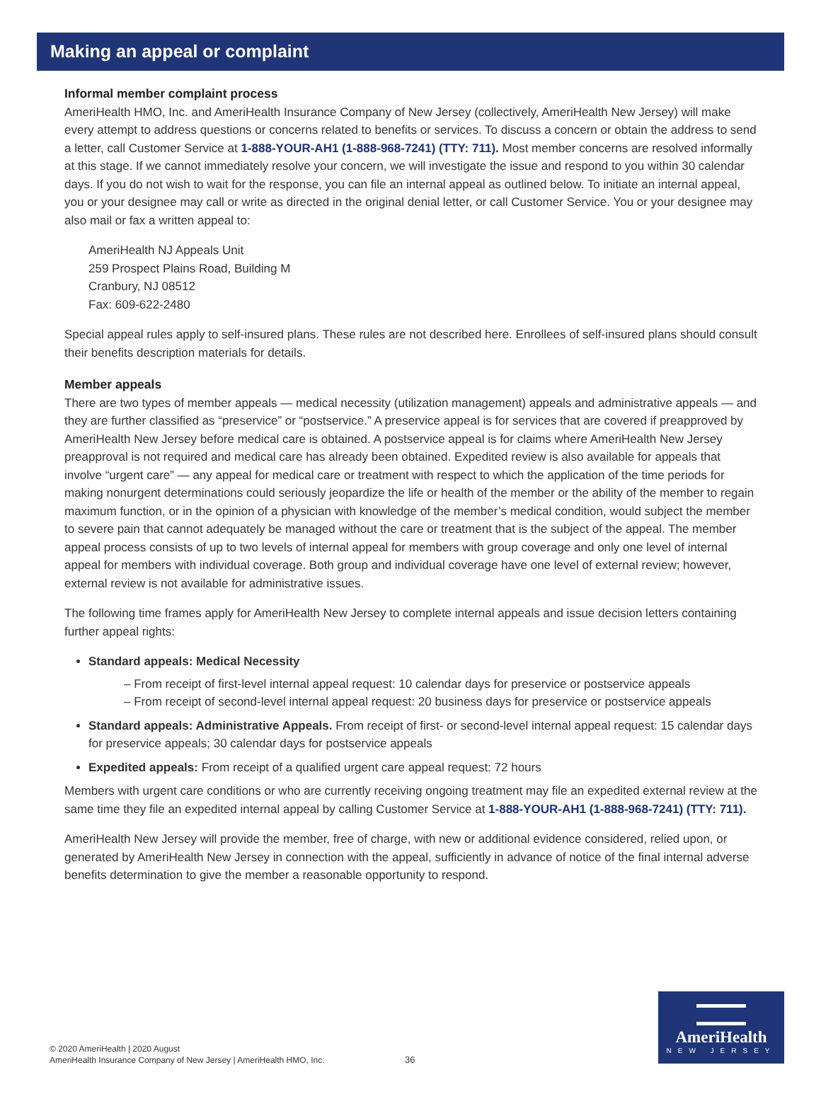Making an appeal or complaint
Informal member complaint process
AmeriHealth HMO, Inc. and AmeriHealth Insurance Company of New Jersey (collectively, AmeriHealth New Jersey) will make every attempt to address questions or concerns related to benefits or services. To discuss a concern or obtain the address to send a letter, call Customer Service at 1-888-YOUR-AH1 (1-888-968-7241) (TTY: 711). Most member concerns are resolved informally at this stage. If we cannot immediately resolve your concern, we will investigate the issue and respond to you within 30 calendar days. If you do not wish to wait for the response, you can file an internal appeal as outlined below. To initiate an internal appeal, you or your designee may call or write as directed in the original denial letter, or call Customer Service. You or your designee may also mail or fax a written appeal to:
AmeriHealth NJ Appeals Unit
259 Prospect Plains Road, Building M
Cranbury, NJ 08512
Fax: 609-622-2480
Special appeal rules apply to self-insured plans. These rules are not described here. Enrollees of self-insured plans should consult their benefits description materials for details.
Member appeals
There are two types of member appeals — medical necessity (utilization management) appeals and administrative appeals — and they are further classified as “preservice” or “postservice.” A preservice appeal is for services that are covered if preapproved by AmeriHealth New Jersey before medical care is obtained. A postservice appeal is for claims where AmeriHealth New Jersey preapproval is not required and medical care has already been obtained. Expedited review is also available for appeals that involve “urgent care” — any appeal for medical care or treatment with respect to which the application of the time periods for making nonurgent determinations could seriously jeopardize the life or health of the member or the ability of the member to regain maximum function, or in the opinion of a physician with knowledge of the member’s medical condition, would subject the member to severe pain that cannot adequately be managed without the care or treatment that is the subject of the appeal. The member appeal process consists of up to two levels of internal appeal for members with group coverage and only one level of internal appeal for members with individual coverage. Both group and individual coverage have one level of external review; however, external review is not available for administrative issues.
The following time frames apply for AmeriHealth New Jersey to complete internal appeals and issue decision letters containing further appeal rights:
Standard appeals: Medical Necessity
– From receipt of first-level internal appeal request: 10 calendar days for preservice or postservice appeals
– From receipt of second-level internal appeal request: 20 business days for preservice or postservice appeals
Standard appeals: Administrative Appeals. From receipt of first- or second-level internal appeal request: 15 calendar days for preservice appeals; 30 calendar days for postservice appeals
Expedited appeals: From receipt of a qualified urgent care appeal request: 72 hours
Members with urgent care conditions or who are currently receiving ongoing treatment may file an expedited external review at the same time they file an expedited internal appeal by calling Customer Service at 1-888-YOUR-AH1 (1-888-968-7241) (TTY: 711).
AmeriHealth New Jersey will provide the member, free of charge, with new or additional evidence considered, relied upon, or generated by AmeriHealth New Jersey in connection with the appeal, sufficiently in advance of notice of the final internal adverse benefits determination to give the member a reasonable opportunity to respond.
© 2020 AmeriHealth | 2020 August
AmeriHealth Insurance Company of New Jersey | AmeriHealth HMO, Inc.
36
AmeriHealth
NEW JERSEY